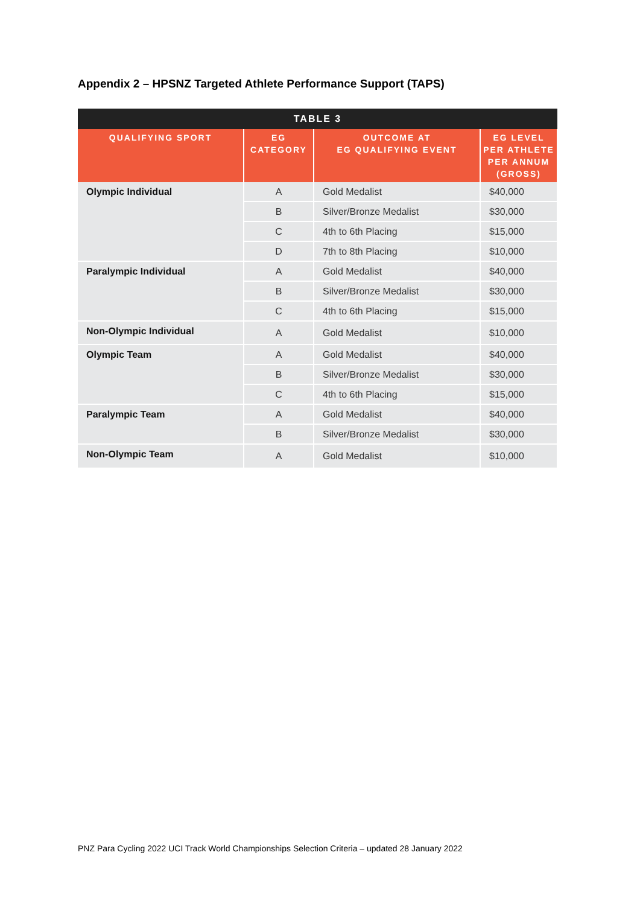Appendix 2 – HPSNZ Targeted Athlete Performance Support (TAPS)
| TABLE 3 | | | |
| --- | --- | --- | --- |
| QUALIFYING SPORT | EG CATEGORY | OUTCOME AT EG QUALIFYING EVENT | EG LEVEL PER ATHLETE PER ANNUM (GROSS) |
| Olympic Individual | A | Gold Medalist | $40,000 |
| | B | Silver/Bronze Medalist | $30,000 |
| | C | 4th to 6th Placing | $15,000 |
| | D | 7th to 8th Placing | $10,000 |
| Paralympic Individual | A | Gold Medalist | $40,000 |
| | B | Silver/Bronze Medalist | $30,000 |
| | C | 4th to 6th Placing | $15,000 |
| Non-Olympic Individual | A | Gold Medalist | $10,000 |
| Olympic Team | A | Gold Medalist | $40,000 |
| | B | Silver/Bronze Medalist | $30,000 |
| | C | 4th to 6th Placing | $15,000 |
| Paralympic Team | A | Gold Medalist | $40,000 |
| | B | Silver/Bronze Medalist | $30,000 |
| Non-Olympic Team | A | Gold Medalist | $10,000 |
PNZ Para Cycling 2022 UCI Track World Championships Selection Criteria – updated 28 January 2022